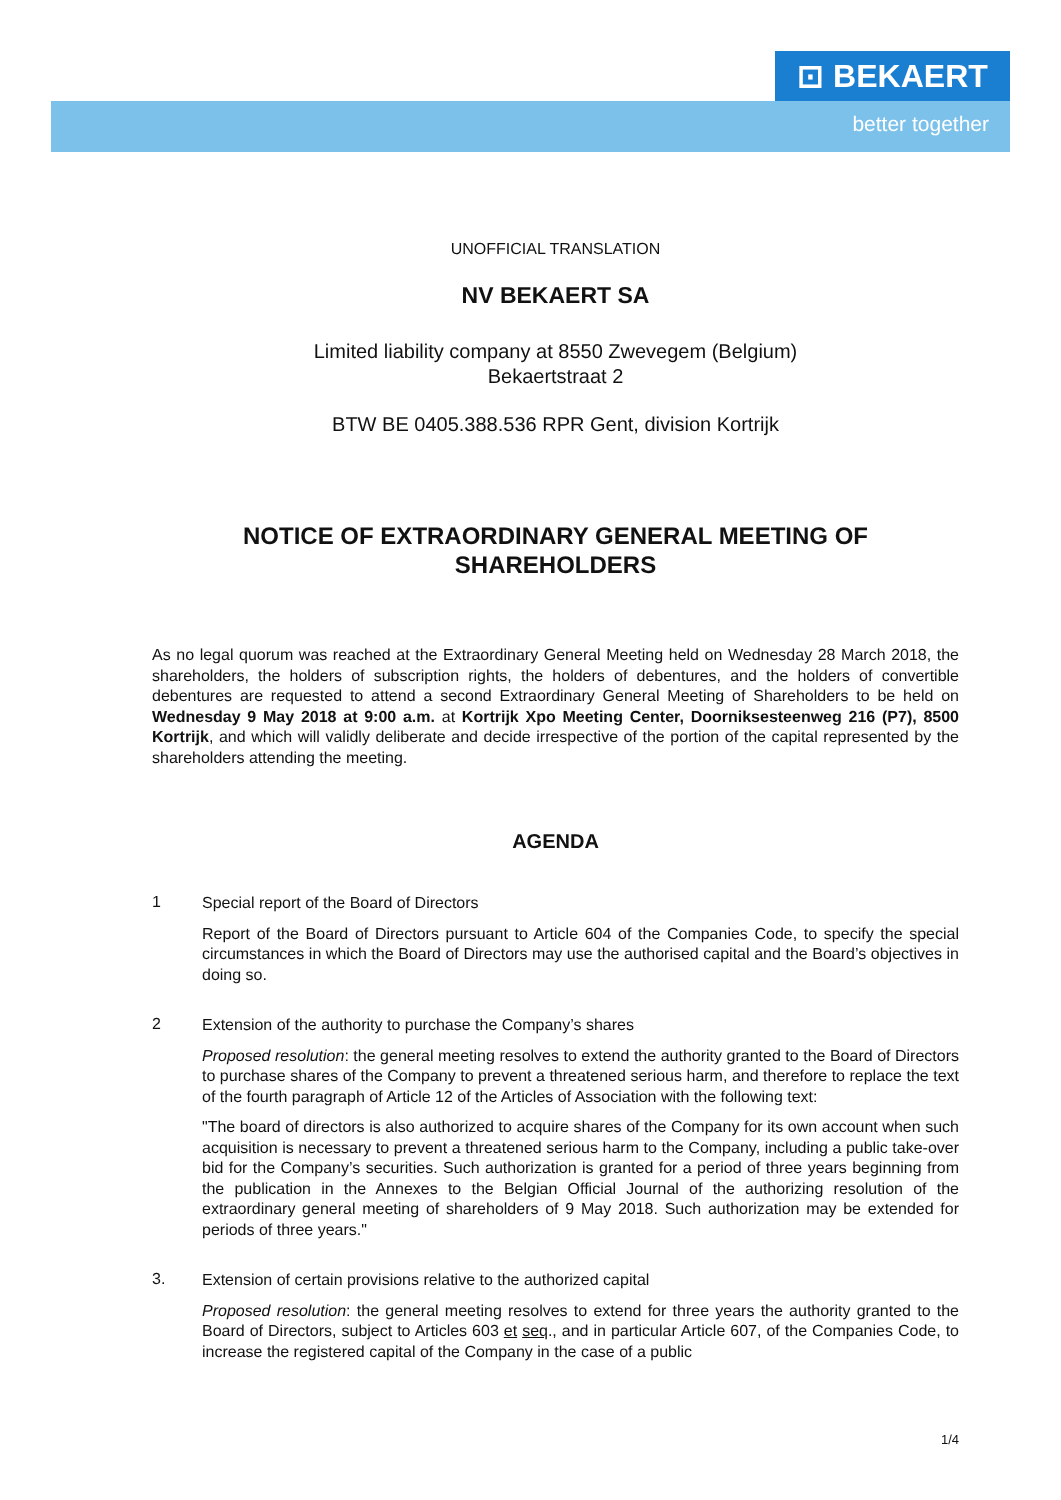⊡ BEKAERT
better together
UNOFFICIAL TRANSLATION
NV BEKAERT SA
Limited liability company at 8550 Zwevegem (Belgium)
Bekaertstraat 2
BTW BE 0405.388.536 RPR Gent, division Kortrijk
NOTICE OF EXTRAORDINARY GENERAL MEETING OF
SHAREHOLDERS
As no legal quorum was reached at the Extraordinary General Meeting held on Wednesday 28 March 2018, the shareholders, the holders of subscription rights, the holders of debentures, and the holders of convertible debentures are requested to attend a second Extraordinary General Meeting of Shareholders to be held on Wednesday 9 May 2018 at 9:00 a.m. at Kortrijk Xpo Meeting Center, Doorniksesteenweg 216 (P7), 8500 Kortrijk, and which will validly deliberate and decide irrespective of the portion of the capital represented by the shareholders attending the meeting.
AGENDA
1
Special report of the Board of Directors
Report of the Board of Directors pursuant to Article 604 of the Companies Code, to specify the special circumstances in which the Board of Directors may use the authorised capital and the Board’s objectives in doing so.
2
Extension of the authority to purchase the Company’s shares
Proposed resolution: the general meeting resolves to extend the authority granted to the Board of Directors to purchase shares of the Company to prevent a threatened serious harm, and therefore to replace the text of the fourth paragraph of Article 12 of the Articles of Association with the following text:
"The board of directors is also authorized to acquire shares of the Company for its own account when such acquisition is necessary to prevent a threatened serious harm to the Company, including a public take-over bid for the Company’s securities. Such authorization is granted for a period of three years beginning from the publication in the Annexes to the Belgian Official Journal of the authorizing resolution of the extraordinary general meeting of shareholders of 9 May 2018. Such authorization may be extended for periods of three years."
3.
Extension of certain provisions relative to the authorized capital
Proposed resolution: the general meeting resolves to extend for three years the authority granted to the Board of Directors, subject to Articles 603 et seq., and in particular Article 607, of the Companies Code, to increase the registered capital of the Company in the case of a public
1/4